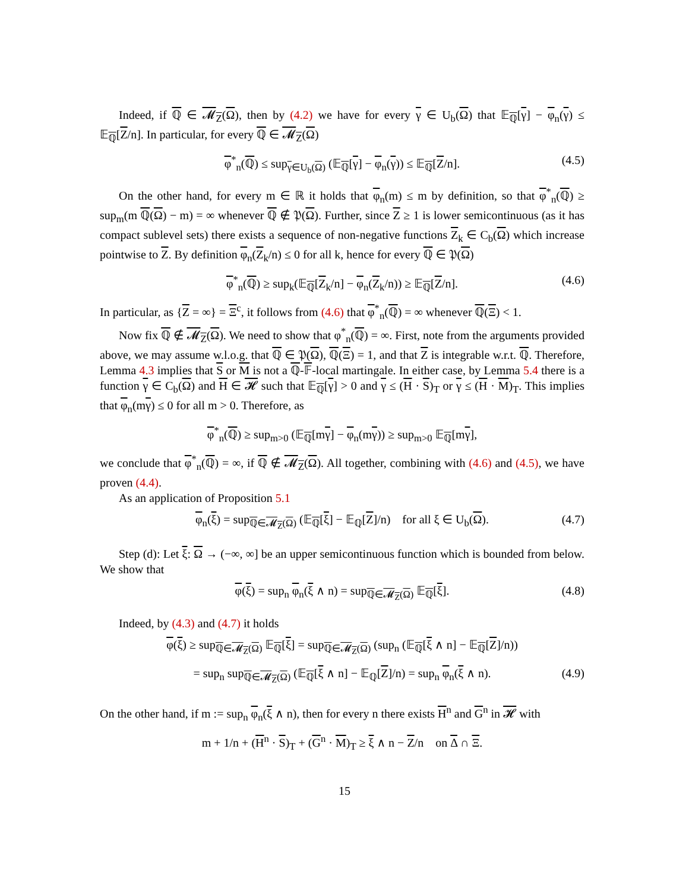Indeed, if ℚ ∈ 𝓜<sub>Z</sub>(Ω), then by (4.2) we have for every γ ∈ U<sub>b</sub>(Ω) that 𝔼<sub>ℚ</sub>[γ] − φ<sub>n</sub>(γ) ≤ 𝔼<sub>ℚ</sub>[Z/n]. In particular, for every ℚ ∈ 𝓜<sub>Z</sub>(Ω)
φ<sup>*</sup><sub>n</sub>(ℚ) ≤ sup<sub>γ∈U<sub>b</sub>(Ω)</sub> (𝔼<sub>ℚ</sub>[γ] − φ<sub>n</sub>(γ)) ≤ 𝔼<sub>ℚ</sub>[Z/n]. (4.5)
On the other hand, for every m ∈ ℝ it holds that φ<sub>n</sub>(m) ≤ m by definition, so that φ<sup>*</sup><sub>n</sub>(ℚ) ≥ sup<sub>m</sub>(m ℚ(Ω) − m) = ∞ whenever ℚ ∉ 𝔓(Ω). Further, since Z ≥ 1 is lower semicontinuous (as it has compact sublevel sets) there exists a sequence of non-negative functions Z<sub>k</sub> ∈ C<sub>b</sub>(Ω) which increase pointwise to Z. By definition φ<sub>n</sub>(Z<sub>k</sub>/n) ≤ 0 for all k, hence for every ℚ ∈ 𝔓(Ω)
φ<sup>*</sup><sub>n</sub>(ℚ) ≥ sup<sub>k</sub>(𝔼<sub>ℚ</sub>[Z<sub>k</sub>/n] − φ<sub>n</sub>(Z<sub>k</sub>/n)) ≥ 𝔼<sub>ℚ</sub>[Z/n]. (4.6)
In particular, as {Z = ∞} = Ξ<sup>c</sup>, it follows from (4.6) that φ<sup>*</sup><sub>n</sub>(ℚ) = ∞ whenever ℚ(Ξ) < 1.
Now fix ℚ ∉ 𝓜<sub>Z</sub>(Ω). We need to show that φ<sup>*</sup><sub>n</sub>(ℚ) = ∞. First, note from the arguments provided above, we may assume w.l.o.g. that ℚ ∈ 𝔓(Ω), ℚ(Ξ) = 1, and that Z is integrable w.r.t. ℚ. Therefore, Lemma 4.3 implies that S or M is not a ℚ-𝔽-local martingale. In either case, by Lemma 5.4 there is a function γ ∈ C<sub>b</sub>(Ω) and H ∈ 𝓗 such that 𝔼<sub>ℚ</sub>[γ] > 0 and γ ≤ (H · S)<sub>T</sub> or γ ≤ (H · M)<sub>T</sub>. This implies that φ<sub>n</sub>(mγ) ≤ 0 for all m > 0. Therefore, as
φ<sup>*</sup><sub>n</sub>(ℚ) ≥ sup<sub>m>0</sub> (𝔼<sub>ℚ</sub>[mγ] − φ<sub>n</sub>(mγ)) ≥ sup<sub>m>0</sub> 𝔼<sub>ℚ</sub>[mγ],
we conclude that φ<sup>*</sup><sub>n</sub>(ℚ) = ∞, if ℚ ∉ 𝓜<sub>Z</sub>(Ω). All together, combining with (4.6) and (4.5), we have proven (4.4).
As an application of Proposition 5.1
φ<sub>n</sub>(ξ) = sup<sub>ℚ∈𝓜<sub>Z</sub>(Ω)</sub> (𝔼<sub>ℚ</sub>[ξ] − 𝔼<sub>ℚ</sub>[Z]/n) for all ξ ∈ U<sub>b</sub>(Ω). (4.7)
Step (d): Let ξ: Ω → (−∞, ∞] be an upper semicontinuous function which is bounded from below. We show that
φ(ξ) = sup<sub>n</sub> φ<sub>n</sub>(ξ ∧ n) = sup<sub>ℚ∈𝓜<sub>Z</sub>(Ω)</sub> 𝔼<sub>ℚ</sub>[ξ]. (4.8)
Indeed, by (4.3) and (4.7) it holds
φ(ξ) ≥ sup<sub>ℚ∈𝓜<sub>Z</sub>(Ω)</sub> 𝔼<sub>ℚ</sub>[ξ] = sup<sub>ℚ∈𝓜<sub>Z</sub>(Ω)</sub> (sup<sub>n</sub> (𝔼<sub>ℚ</sub>[ξ ∧ n] − 𝔼<sub>ℚ</sub>[Z]/n))
= sup<sub>n</sub> sup<sub>ℚ∈𝓜<sub>Z</sub>(Ω)</sub> (𝔼<sub>ℚ</sub>[ξ ∧ n] − 𝔼<sub>ℚ</sub>[Z]/n) = sup<sub>n</sub> φ<sub>n</sub>(ξ ∧ n). (4.9)
On the other hand, if m := sup<sub>n</sub> φ<sub>n</sub>(ξ ∧ n), then for every n there exists H<sup>n</sup> and G<sup>n</sup> in 𝓗 with
m + 1/n + (H<sup>n</sup> · S)<sub>T</sub> + (G<sup>n</sup> · M)<sub>T</sub> ≥ ξ ∧ n − Z/n on Δ ∩ Ξ.
15